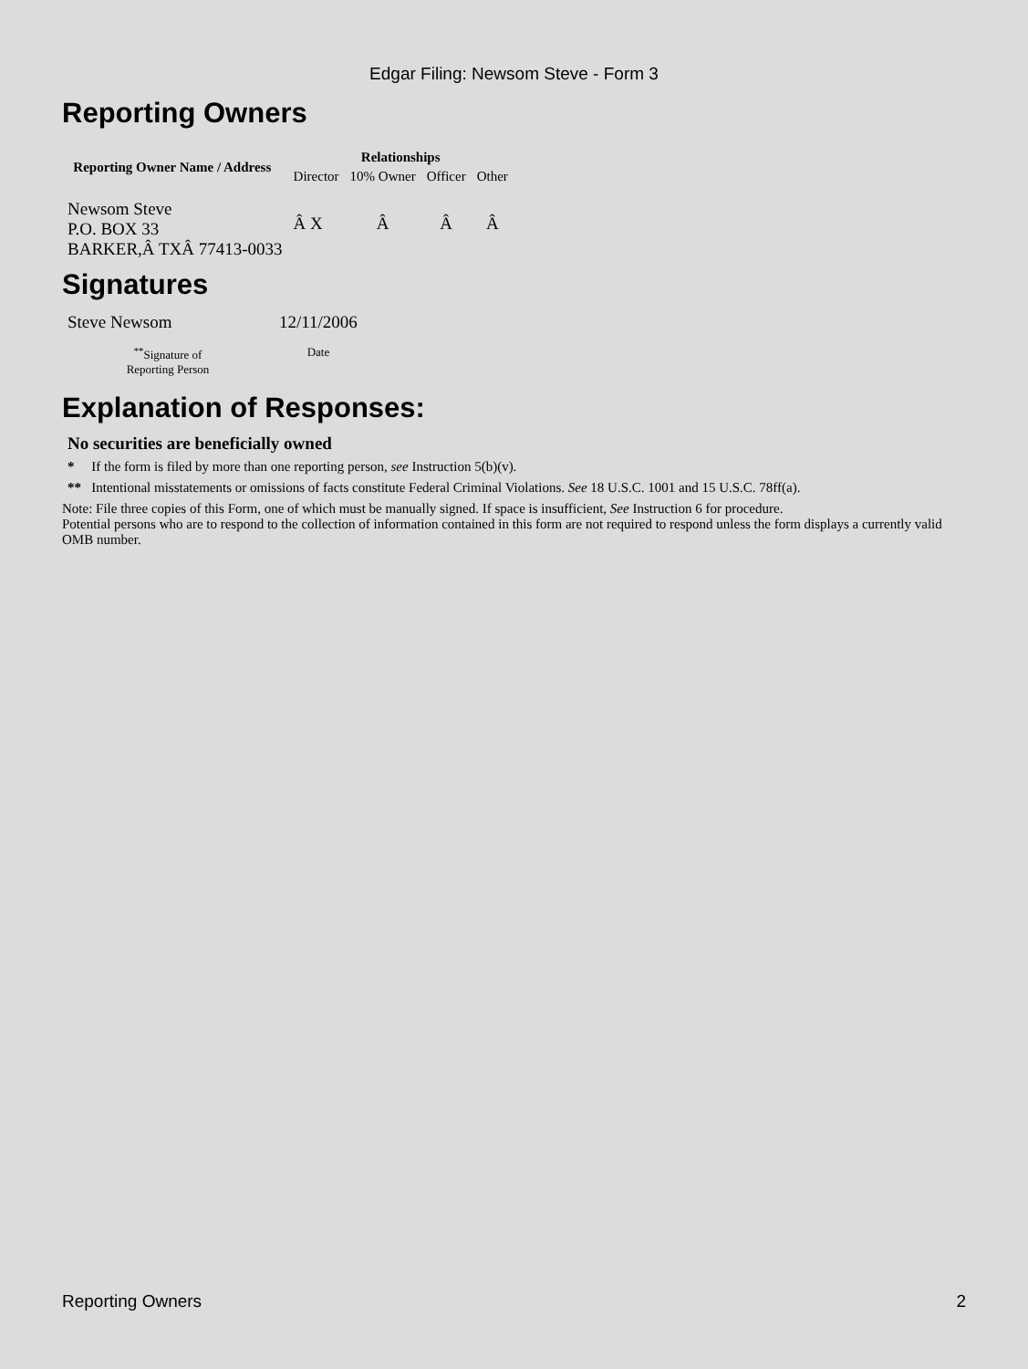Edgar Filing: Newsom Steve - Form 3
Reporting Owners
| Reporting Owner Name / Address | Relationships | | | |
| --- | --- | --- | --- | --- |
| | Director | 10% Owner | Officer | Other |
| Newsom Steve P.O. BOX 33 BARKER,Â TXÂ 77413-0033 | Â X | Â | Â | Â |
Signatures
| Steve Newsom | 12/11/2006 |
| <sup>**</sup> Signature of Reporting Person | Date |
Explanation of Responses:
No securities are beneficially owned
* If the form is filed by more than one reporting person, see Instruction 5(b)(v).
** Intentional misstatements or omissions of facts constitute Federal Criminal Violations. See 18 U.S.C. 1001 and 15 U.S.C. 78ff(a).
Note: File three copies of this Form, one of which must be manually signed. If space is insufficient, See Instruction 6 for procedure.
Potential persons who are to respond to the collection of information contained in this form are not required to respond unless the form displays a currently valid OMB number.
Reporting Owners 2